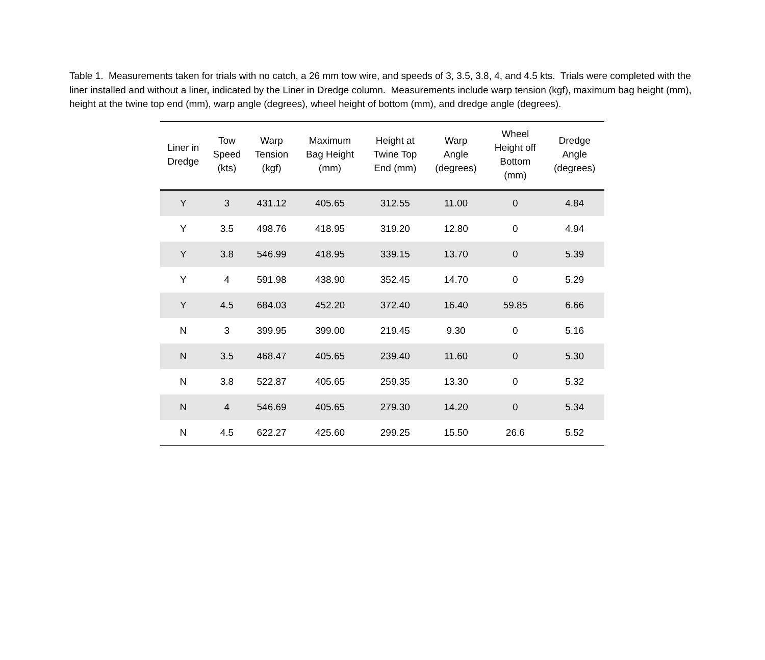Table 1. Measurements taken for trials with no catch, a 26 mm tow wire, and speeds of 3, 3.5, 3.8, 4, and 4.5 kts. Trials were completed with the liner installed and without a liner, indicated by the Liner in Dredge column. Measurements include warp tension (kgf), maximum bag height (mm), height at the twine top end (mm), warp angle (degrees), wheel height of bottom (mm), and dredge angle (degrees).
| Liner in Dredge | Tow Speed (kts) | Warp Tension (kgf) | Maximum Bag Height (mm) | Height at Twine Top End (mm) | Warp Angle (degrees) | Wheel Height off Bottom (mm) | Dredge Angle (degrees) |
| --- | --- | --- | --- | --- | --- | --- | --- |
| Y | 3 | 431.12 | 405.65 | 312.55 | 11.00 | 0 | 4.84 |
| Y | 3.5 | 498.76 | 418.95 | 319.20 | 12.80 | 0 | 4.94 |
| Y | 3.8 | 546.99 | 418.95 | 339.15 | 13.70 | 0 | 5.39 |
| Y | 4 | 591.98 | 438.90 | 352.45 | 14.70 | 0 | 5.29 |
| Y | 4.5 | 684.03 | 452.20 | 372.40 | 16.40 | 59.85 | 6.66 |
| N | 3 | 399.95 | 399.00 | 219.45 | 9.30 | 0 | 5.16 |
| N | 3.5 | 468.47 | 405.65 | 239.40 | 11.60 | 0 | 5.30 |
| N | 3.8 | 522.87 | 405.65 | 259.35 | 13.30 | 0 | 5.32 |
| N | 4 | 546.69 | 405.65 | 279.30 | 14.20 | 0 | 5.34 |
| N | 4.5 | 622.27 | 425.60 | 299.25 | 15.50 | 26.6 | 5.52 |